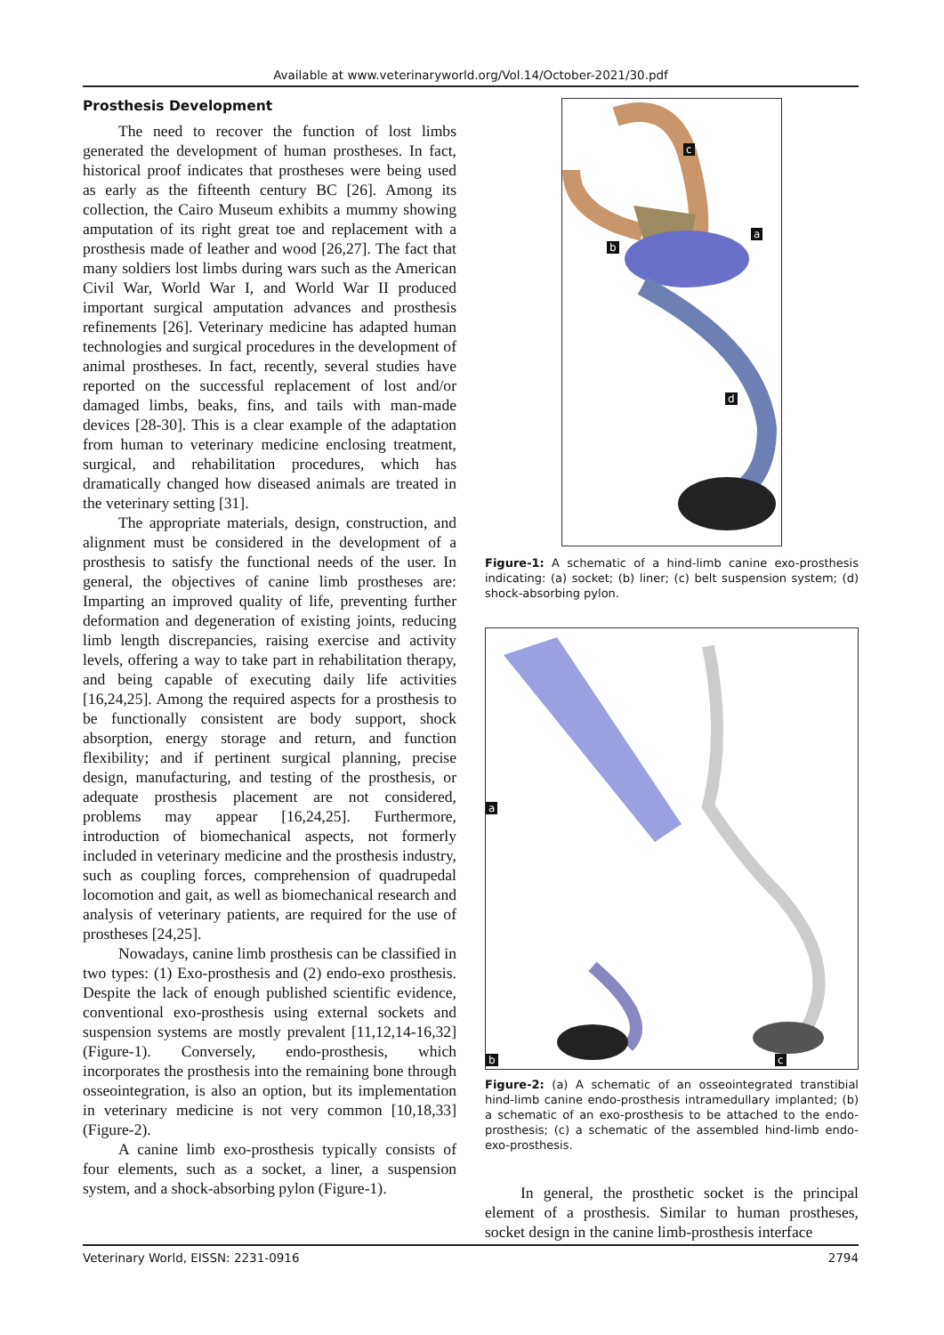Available at www.veterinaryworld.org/Vol.14/October-2021/30.pdf
Prosthesis Development
The need to recover the function of lost limbs generated the development of human prostheses. In fact, historical proof indicates that prostheses were being used as early as the fifteenth century BC [26]. Among its collection, the Cairo Museum exhibits a mummy showing amputation of its right great toe and replacement with a prosthesis made of leather and wood [26,27]. The fact that many soldiers lost limbs during wars such as the American Civil War, World War I, and World War II produced important surgical amputation advances and prosthesis refinements [26]. Veterinary medicine has adapted human technologies and surgical procedures in the development of animal prostheses. In fact, recently, several studies have reported on the successful replacement of lost and/or damaged limbs, beaks, fins, and tails with man-made devices [28-30]. This is a clear example of the adaptation from human to veterinary medicine enclosing treatment, surgical, and rehabilitation procedures, which has dramatically changed how diseased animals are treated in the veterinary setting [31].
The appropriate materials, design, construction, and alignment must be considered in the development of a prosthesis to satisfy the functional needs of the user. In general, the objectives of canine limb prostheses are: Imparting an improved quality of life, preventing further deformation and degeneration of existing joints, reducing limb length discrepancies, raising exercise and activity levels, offering a way to take part in rehabilitation therapy, and being capable of executing daily life activities [16,24,25]. Among the required aspects for a prosthesis to be functionally consistent are body support, shock absorption, energy storage and return, and function flexibility; and if pertinent surgical planning, precise design, manufacturing, and testing of the prosthesis, or adequate prosthesis placement are not considered, problems may appear [16,24,25]. Furthermore, introduction of biomechanical aspects, not formerly included in veterinary medicine and the prosthesis industry, such as coupling forces, comprehension of quadrupedal locomotion and gait, as well as biomechanical research and analysis of veterinary patients, are required for the use of prostheses [24,25].
Nowadays, canine limb prosthesis can be classified in two types: (1) Exo-prosthesis and (2) endo-exo prosthesis. Despite the lack of enough published scientific evidence, conventional exo-prosthesis using external sockets and suspension systems are mostly prevalent [11,12,14-16,32] (Figure-1). Conversely, endo-prosthesis, which incorporates the prosthesis into the remaining bone through osseointegration, is also an option, but its implementation in veterinary medicine is not very common [10,18,33] (Figure-2).
A canine limb exo-prosthesis typically consists of four elements, such as a socket, a liner, a suspension system, and a shock-absorbing pylon (Figure-1).
c
a
b
d
Figure-1: A schematic of a hind-limb canine exo-prosthesis indicating: (a) socket; (b) liner; (c) belt suspension system; (d) shock-absorbing pylon.
a
b c
Figure-2: (a) A schematic of an osseointegrated transtibial hind-limb canine endo-prosthesis intramedullary implanted; (b) a schematic of an exo-prosthesis to be attached to the endo-prosthesis; (c) a schematic of the assembled hind-limb endo-exo-prosthesis.
In general, the prosthetic socket is the principal element of a prosthesis. Similar to human prostheses, socket design in the canine limb-prosthesis interface
Veterinary World, EISSN: 2231-0916 2794